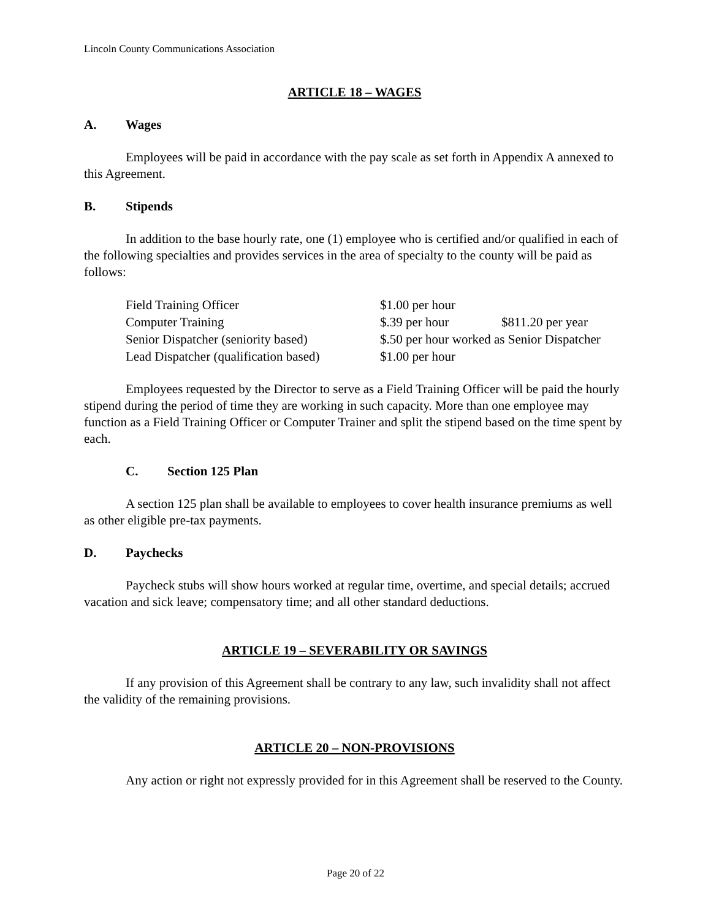Lincoln County Communications Association
ARTICLE 18 – WAGES
A. Wages
Employees will be paid in accordance with the pay scale as set forth in Appendix A annexed to this Agreement.
B. Stipends
In addition to the base hourly rate, one (1) employee who is certified and/or qualified in each of the following specialties and provides services in the area of specialty to the county will be paid as follows:
| Field Training Officer | $1.00 per hour | |
| Computer Training | $.39 per hour | $811.20 per year |
| Senior Dispatcher (seniority based) | $.50 per hour worked as Senior Dispatcher | |
| Lead Dispatcher (qualification based) | $1.00 per hour | |
Employees requested by the Director to serve as a Field Training Officer will be paid the hourly stipend during the period of time they are working in such capacity. More than one employee may function as a Field Training Officer or Computer Trainer and split the stipend based on the time spent by each.
C. Section 125 Plan
A section 125 plan shall be available to employees to cover health insurance premiums as well as other eligible pre-tax payments.
D. Paychecks
Paycheck stubs will show hours worked at regular time, overtime, and special details; accrued vacation and sick leave; compensatory time; and all other standard deductions.
ARTICLE 19 – SEVERABILITY OR SAVINGS
If any provision of this Agreement shall be contrary to any law, such invalidity shall not affect the validity of the remaining provisions.
ARTICLE 20 – NON-PROVISIONS
Any action or right not expressly provided for in this Agreement shall be reserved to the County.
Page 20 of 22